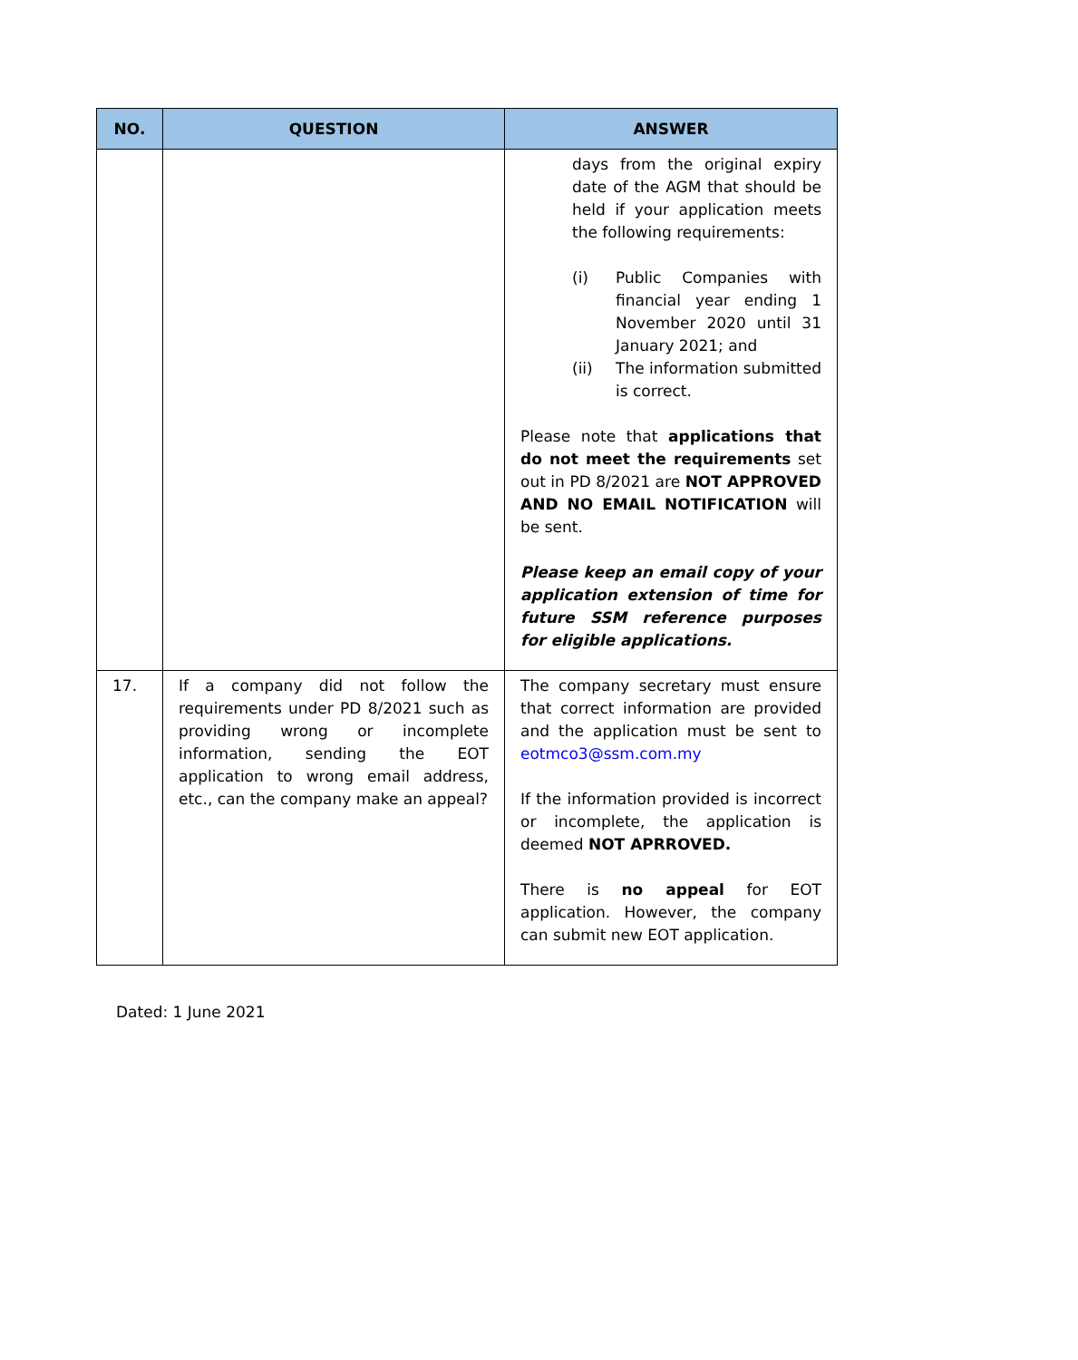| NO. | QUESTION | ANSWER |
| --- | --- | --- |
| | | days from the original expiry date of the AGM that should be held if your application meets the following requirements: (i) Public Companies with financial year ending 1 November 2020 until 31 January 2021; and (ii) The information submitted is correct. Please note that applications that do not meet the requirements set out in PD 8/2021 are NOT APPROVED AND NO EMAIL NOTIFICATION will be sent. Please keep an email copy of your application extension of time for future SSM reference purposes for eligible applications. |
| 17. | If a company did not follow the requirements under PD 8/2021 such as providing wrong or incomplete information, sending the EOT application to wrong email address, etc., can the company make an appeal? | The company secretary must ensure that correct information are provided and the application must be sent to eotmco3@ssm.com.my If the information provided is incorrect or incomplete, the application is deemed NOT APRROVED. There is no appeal for EOT application. However, the company can submit new EOT application. |
Dated: 1 June 2021